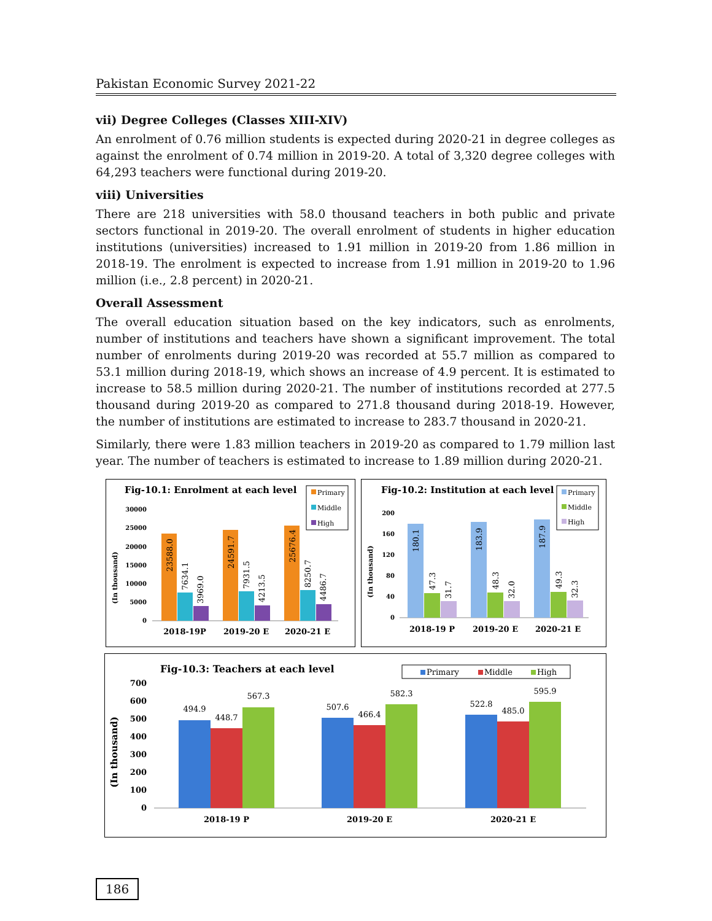Pakistan Economic Survey 2021-22
vii) Degree Colleges (Classes XIII-XIV)
An enrolment of 0.76 million students is expected during 2020-21 in degree colleges as against the enrolment of 0.74 million in 2019-20. A total of 3,320 degree colleges with 64,293 teachers were functional during 2019-20.
viii) Universities
There are 218 universities with 58.0 thousand teachers in both public and private sectors functional in 2019-20. The overall enrolment of students in higher education institutions (universities) increased to 1.91 million in 2019-20 from 1.86 million in 2018-19. The enrolment is expected to increase from 1.91 million in 2019-20 to 1.96 million (i.e., 2.8 percent) in 2020-21.
Overall Assessment
The overall education situation based on the key indicators, such as enrolments, number of institutions and teachers have shown a significant improvement. The total number of enrolments during 2019-20 was recorded at 55.7 million as compared to 53.1 million during 2018-19, which shows an increase of 4.9 percent. It is estimated to increase to 58.5 million during 2020-21. The number of institutions recorded at 277.5 thousand during 2019-20 as compared to 271.8 thousand during 2018-19. However, the number of institutions are estimated to increase to 283.7 thousand in 2020-21.
Similarly, there were 1.83 million teachers in 2019-20 as compared to 1.79 million last year. The number of teachers is estimated to increase to 1.89 million during 2020-21.
Fig-10.1: Enrolment at each level
Primary
Middle
High
(In thousand)
30000
25000
20000
15000
10000
5000
0
23588.0
7634.1
3969.0
24591.7
7931.5
4213.5
25676.4
8250.7
4486.7
2018-19P
2019-20 E
2020-21 E
Fig-10.2: Institution at each level
Primary
Middle
High
(In thousand)
200
160
120
80
40
0
180.1
47.3
31.7
183.9
48.3
32.0
187.9
49.3
32.3
2018-19 P
2019-20 E
2020-21 E
Fig-10.3: Teachers at each level
Primary
Middle
High
(In thousand)
700
600
500
400
300
200
100
0
494.9
448.7
567.3
507.6
466.4
582.3
522.8
485.0
595.9
2018-19 P
2019-20 E
2020-21 E
186